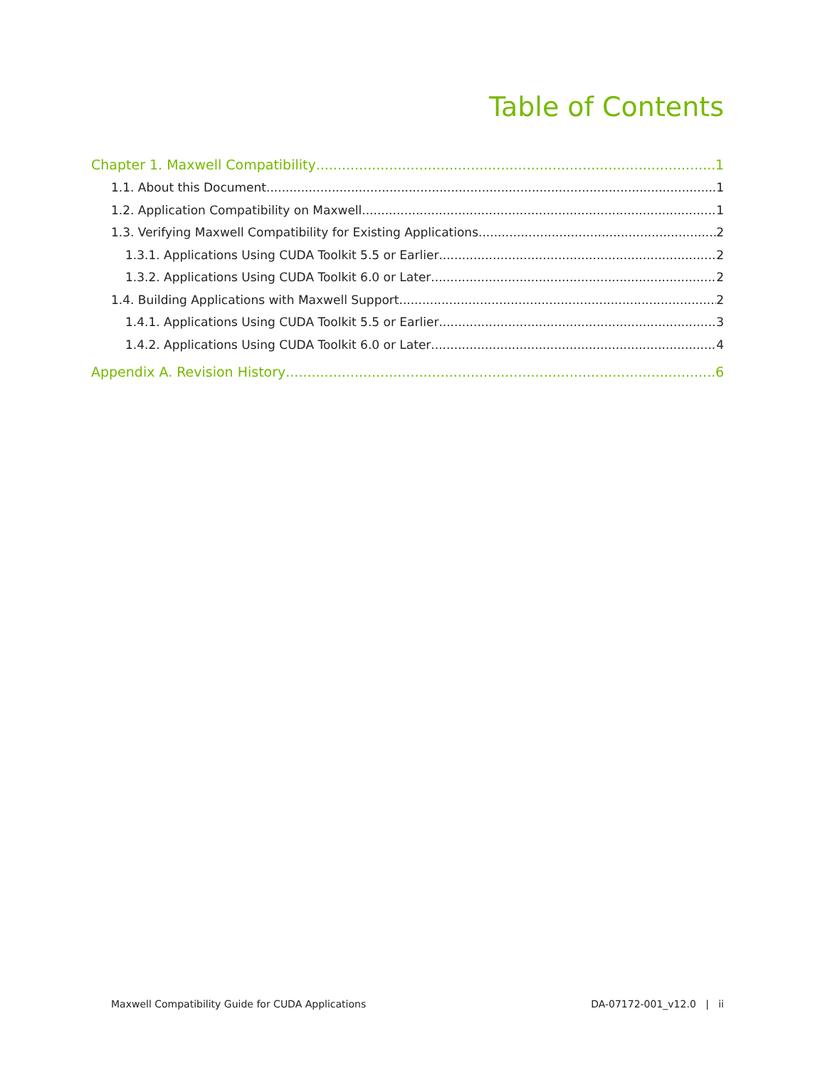Table of Contents
Chapter 1. Maxwell Compatibility 1
1.1. About this Document 1
1.2. Application Compatibility on Maxwell 1
1.3. Verifying Maxwell Compatibility for Existing Applications 2
1.3.1. Applications Using CUDA Toolkit 5.5 or Earlier 2
1.3.2. Applications Using CUDA Toolkit 6.0 or Later 2
1.4. Building Applications with Maxwell Support 2
1.4.1. Applications Using CUDA Toolkit 5.5 or Earlier 3
1.4.2. Applications Using CUDA Toolkit 6.0 or Later 4
Appendix A. Revision History 6
Maxwell Compatibility Guide for CUDA Applications DA-07172-001_v12.0 | ii